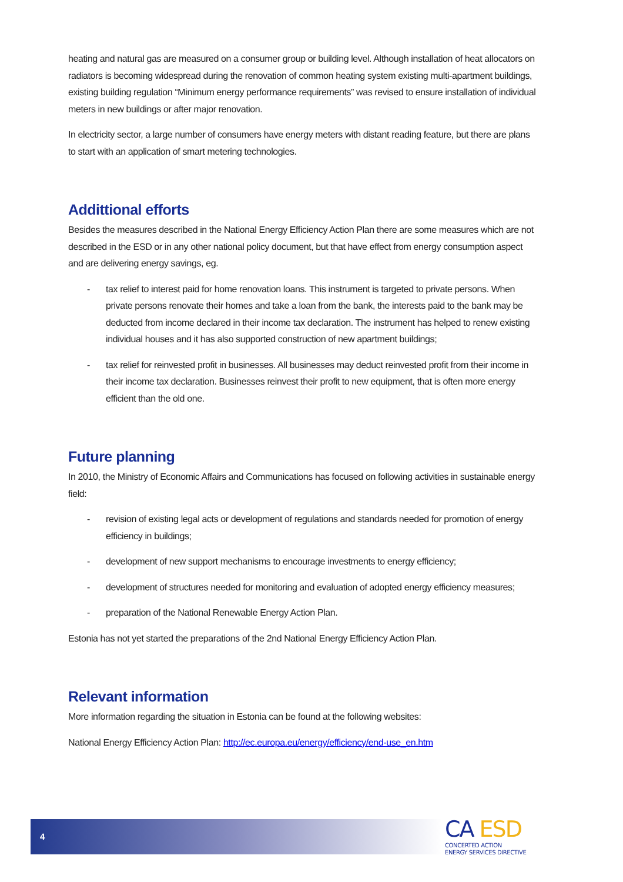heating and natural gas are measured on a consumer group or building level. Although installation of heat allocators on radiators is becoming widespread during the renovation of common heating system existing multi-apartment buildings, existing building regulation “Minimum energy performance requirements” was revised to ensure installation of individual meters in new buildings or after major renovation.
In electricity sector, a large number of consumers have energy meters with distant reading feature, but there are plans to start with an application of smart metering technologies.
Addittional efforts
Besides the measures described in the National Energy Efficiency Action Plan there are some measures which are not described in the ESD or in any other national policy document, but that have effect from energy consumption aspect and are delivering energy savings, eg.
- tax relief to interest paid for home renovation loans. This instrument is targeted to private persons. When private persons renovate their homes and take a loan from the bank, the interests paid to the bank may be deducted from income declared in their income tax declaration. The instrument has helped to renew existing individual houses and it has also supported construction of new apartment buildings;
- tax relief for reinvested profit in businesses. All businesses may deduct reinvested profit from their income in their income tax declaration. Businesses reinvest their profit to new equipment, that is often more energy efficient than the old one.
Future planning
In 2010, the Ministry of Economic Affairs and Communications has focused on following activities in sustainable energy field:
- revision of existing legal acts or development of regulations and standards needed for promotion of energy efficiency in buildings;
- development of new support mechanisms to encourage investments to energy efficiency;
- development of structures needed for monitoring and evaluation of adopted energy efficiency measures;
- preparation of the National Renewable Energy Action Plan.
Estonia has not yet started the preparations of the 2nd National Energy Efficiency Action Plan.
Relevant information
More information regarding the situation in Estonia can be found at the following websites:
National Energy Efficiency Action Plan: http://ec.europa.eu/energy/efficiency/end-use_en.htm
4
CA ESD
CONCERTED ACTION
ENERGY SERVICES DIRECTIVE